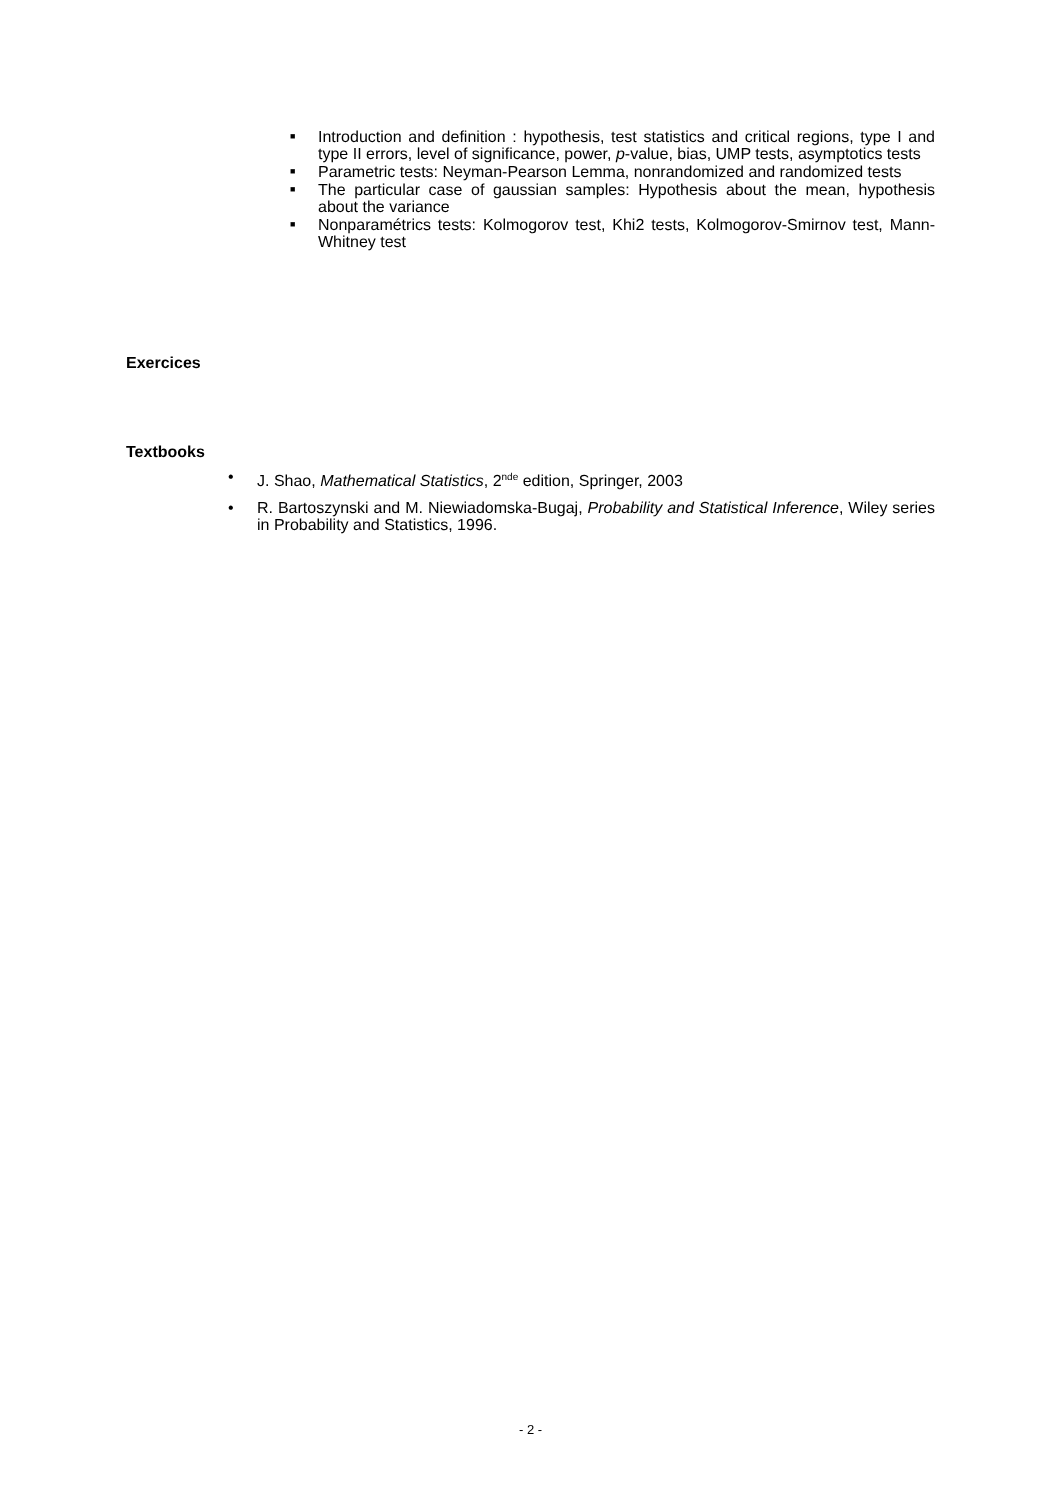■ Introduction and definition : hypothesis, test statistics and critical regions, type I and type II errors, level of significance, power, p-value, bias, UMP tests, asymptotics tests
■ Parametric tests: Neyman-Pearson Lemma, nonrandomized and randomized tests
■ The particular case of gaussian samples: Hypothesis about the mean, hypothesis about the variance
■ Nonparamétrics tests: Kolmogorov test, Khi2 tests, Kolmogorov-Smirnov test, Mann-Whitney test
Exercices
Textbooks
• J. Shao, Mathematical Statistics, 2<sup>nde</sup> edition, Springer, 2003
• R. Bartoszynski and M. Niewiadomska-Bugaj, Probability and Statistical Inference, Wiley series in Probability and Statistics, 1996.
- 2 -